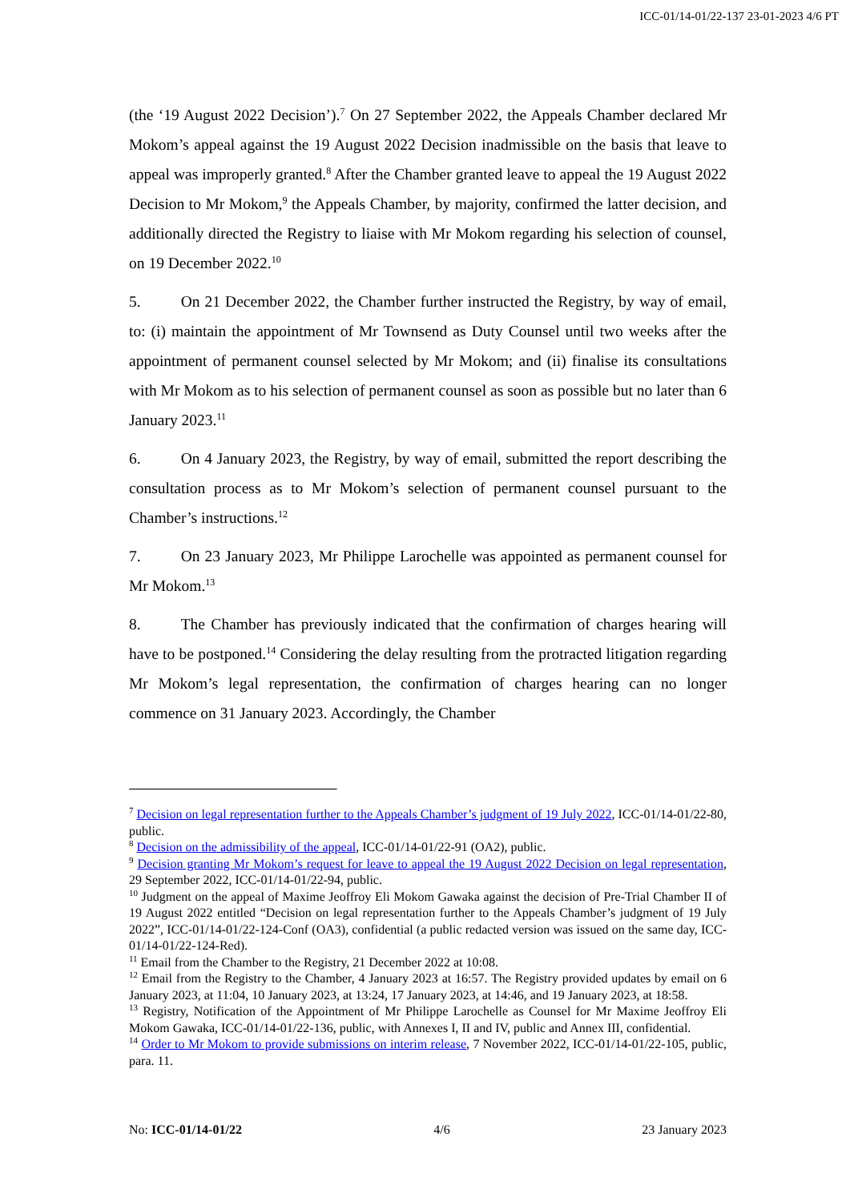ICC-01/14-01/22-137 23-01-2023 4/6 PT
(the ‘19 August 2022 Decision’).<sup>7</sup> On 27 September 2022, the Appeals Chamber declared Mr Mokom’s appeal against the 19 August 2022 Decision inadmissible on the basis that leave to appeal was improperly granted.<sup>8</sup> After the Chamber granted leave to appeal the 19 August 2022 Decision to Mr Mokom,<sup>9</sup> the Appeals Chamber, by majority, confirmed the latter decision, and additionally directed the Registry to liaise with Mr Mokom regarding his selection of counsel, on 19 December 2022.<sup>10</sup>
5. On 21 December 2022, the Chamber further instructed the Registry, by way of email, to: (i) maintain the appointment of Mr Townsend as Duty Counsel until two weeks after the appointment of permanent counsel selected by Mr Mokom; and (ii) finalise its consultations with Mr Mokom as to his selection of permanent counsel as soon as possible but no later than 6 January 2023.<sup>11</sup>
6. On 4 January 2023, the Registry, by way of email, submitted the report describing the consultation process as to Mr Mokom’s selection of permanent counsel pursuant to the Chamber’s instructions.<sup>12</sup>
7. On 23 January 2023, Mr Philippe Larochelle was appointed as permanent counsel for Mr Mokom.<sup>13</sup>
8. The Chamber has previously indicated that the confirmation of charges hearing will have to be postponed.<sup>14</sup> Considering the delay resulting from the protracted litigation regarding Mr Mokom’s legal representation, the confirmation of charges hearing can no longer commence on 31 January 2023. Accordingly, the Chamber
<sup>7</sup> Decision on legal representation further to the Appeals Chamber’s judgment of 19 July 2022, ICC-01/14-01/22-80, public.
<sup>8</sup> Decision on the admissibility of the appeal, ICC-01/14-01/22-91 (OA2), public.
<sup>9</sup> Decision granting Mr Mokom’s request for leave to appeal the 19 August 2022 Decision on legal representation, 29 September 2022, ICC-01/14-01/22-94, public.
<sup>10</sup> Judgment on the appeal of Maxime Jeoffroy Eli Mokom Gawaka against the decision of Pre-Trial Chamber II of 19 August 2022 entitled “Decision on legal representation further to the Appeals Chamber’s judgment of 19 July 2022”, ICC-01/14-01/22-124-Conf (OA3), confidential (a public redacted version was issued on the same day, ICC-01/14-01/22-124-Red).
<sup>11</sup> Email from the Chamber to the Registry, 21 December 2022 at 10:08.
<sup>12</sup> Email from the Registry to the Chamber, 4 January 2023 at 16:57. The Registry provided updates by email on 6 January 2023, at 11:04, 10 January 2023, at 13:24, 17 January 2023, at 14:46, and 19 January 2023, at 18:58.
<sup>13</sup> Registry, Notification of the Appointment of Mr Philippe Larochelle as Counsel for Mr Maxime Jeoffroy Eli Mokom Gawaka, ICC-01/14-01/22-136, public, with Annexes I, II and IV, public and Annex III, confidential.
<sup>14</sup> Order to Mr Mokom to provide submissions on interim release, 7 November 2022, ICC-01/14-01/22-105, public, para. 11.
No: ICC-01/14-01/22 4/6 23 January 2023